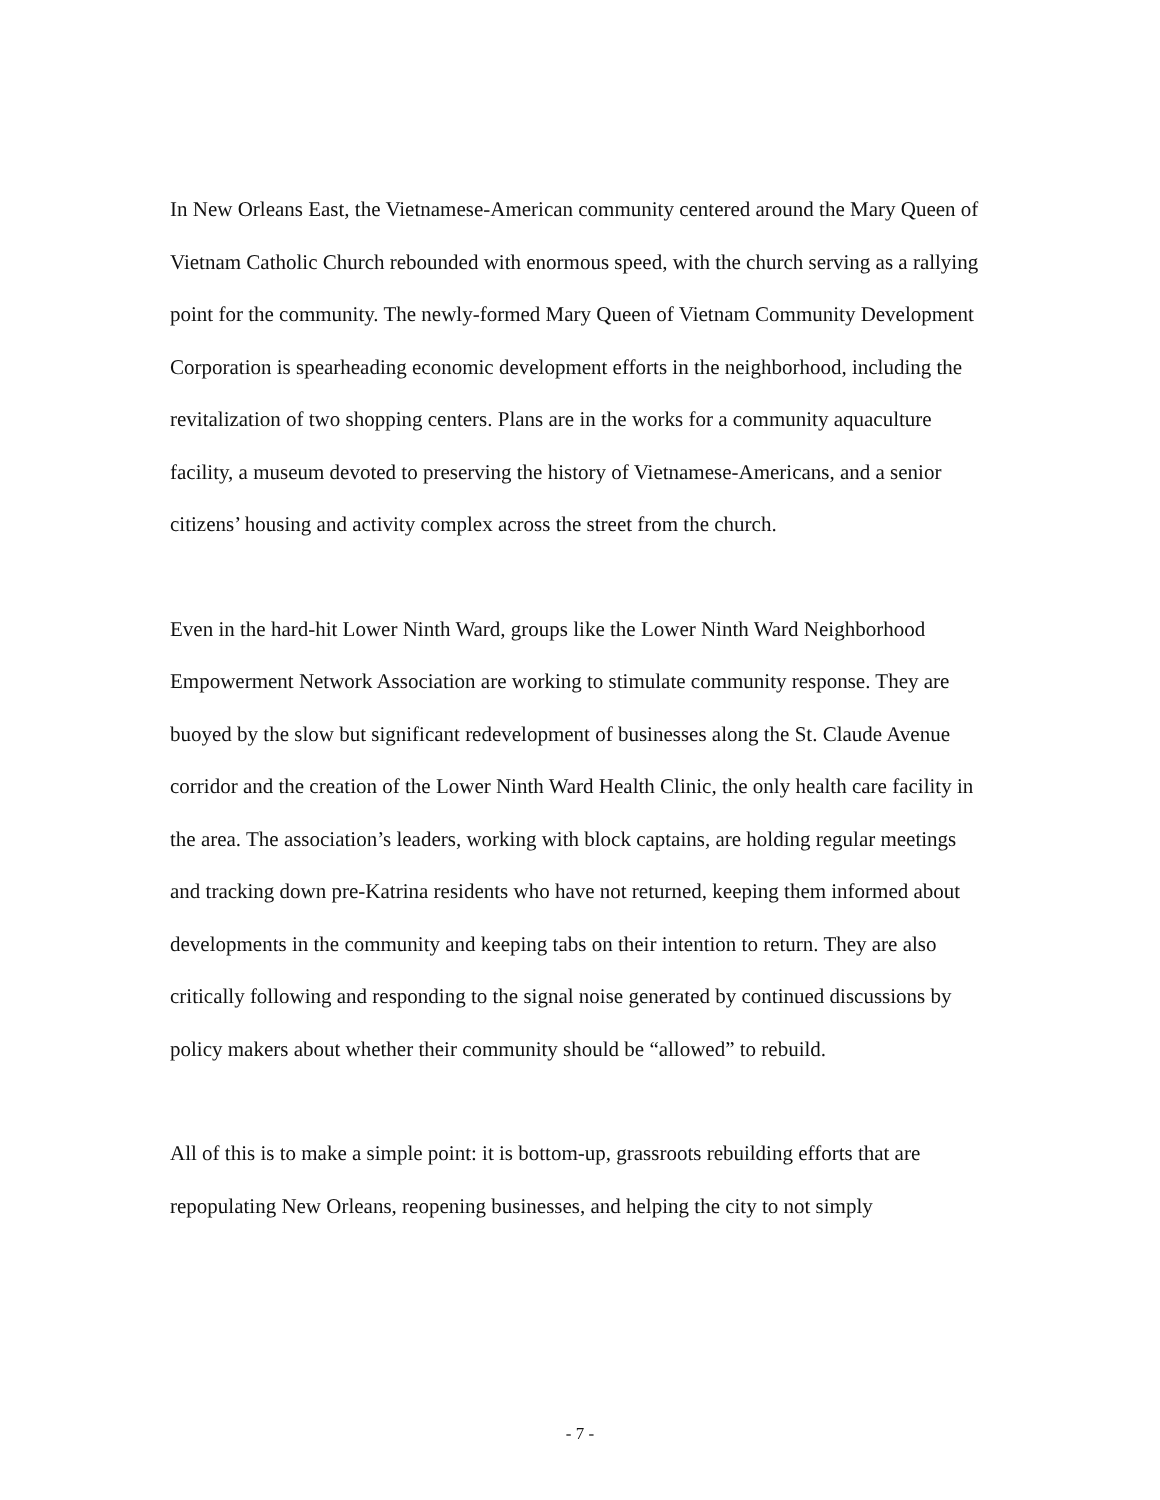In New Orleans East, the Vietnamese-American community centered around the Mary Queen of Vietnam Catholic Church rebounded with enormous speed, with the church serving as a rallying point for the community. The newly-formed Mary Queen of Vietnam Community Development Corporation is spearheading economic development efforts in the neighborhood, including the revitalization of two shopping centers. Plans are in the works for a community aquaculture facility, a museum devoted to preserving the history of Vietnamese-Americans, and a senior citizens’ housing and activity complex across the street from the church.
Even in the hard-hit Lower Ninth Ward, groups like the Lower Ninth Ward Neighborhood Empowerment Network Association are working to stimulate community response. They are buoyed by the slow but significant redevelopment of businesses along the St. Claude Avenue corridor and the creation of the Lower Ninth Ward Health Clinic, the only health care facility in the area. The association’s leaders, working with block captains, are holding regular meetings and tracking down pre-Katrina residents who have not returned, keeping them informed about developments in the community and keeping tabs on their intention to return. They are also critically following and responding to the signal noise generated by continued discussions by policy makers about whether their community should be “allowed” to rebuild.
All of this is to make a simple point: it is bottom-up, grassroots rebuilding efforts that are repopulating New Orleans, reopening businesses, and helping the city to not simply
- 7 -